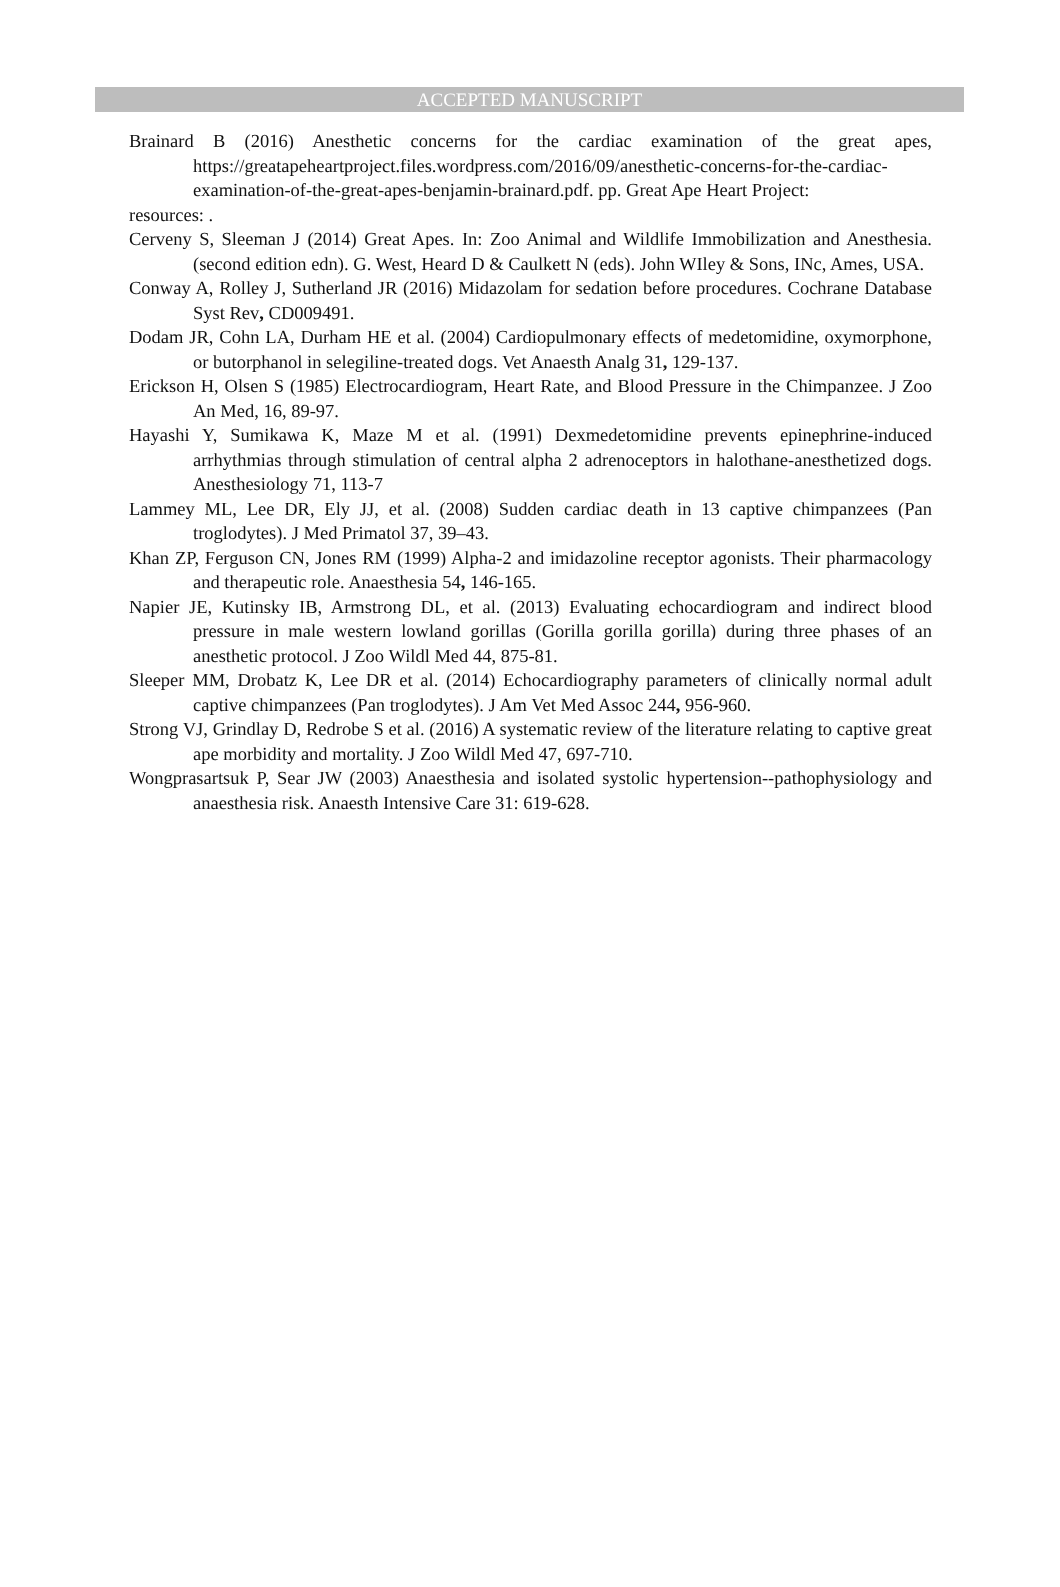ACCEPTED MANUSCRIPT
Brainard B (2016) Anesthetic concerns for the cardiac examination of the great apes, https://greatapeheartproject.files.wordpress.com/2016/09/anesthetic-concerns-for-the-cardiac-examination-of-the-great-apes-benjamin-brainard.pdf. pp. Great Ape Heart Project:
resources: .
Cerveny S, Sleeman J (2014) Great Apes. In: Zoo Animal and Wildlife Immobilization and Anesthesia. (second edition edn). G. West, Heard D & Caulkett N (eds). John WIley & Sons, INc, Ames, USA.
Conway A, Rolley J, Sutherland JR (2016) Midazolam for sedation before procedures. Cochrane Database Syst Rev, CD009491.
Dodam JR, Cohn LA, Durham HE et al. (2004) Cardiopulmonary effects of medetomidine, oxymorphone, or butorphanol in selegiline-treated dogs. Vet Anaesth Analg 31, 129-137.
Erickson H, Olsen S (1985) Electrocardiogram, Heart Rate, and Blood Pressure in the Chimpanzee. J Zoo An Med, 16, 89-97.
Hayashi Y, Sumikawa K, Maze M et al. (1991) Dexmedetomidine prevents epinephrine-induced arrhythmias through stimulation of central alpha 2 adrenoceptors in halothane-anesthetized dogs. Anesthesiology 71, 113-7
Lammey ML, Lee DR, Ely JJ, et al. (2008) Sudden cardiac death in 13 captive chimpanzees (Pan troglodytes). J Med Primatol 37, 39–43.
Khan ZP, Ferguson CN, Jones RM (1999) Alpha-2 and imidazoline receptor agonists. Their pharmacology and therapeutic role. Anaesthesia 54, 146-165.
Napier JE, Kutinsky IB, Armstrong DL, et al. (2013) Evaluating echocardiogram and indirect blood pressure in male western lowland gorillas (Gorilla gorilla gorilla) during three phases of an anesthetic protocol. J Zoo Wildl Med 44, 875-81.
Sleeper MM, Drobatz K, Lee DR et al. (2014) Echocardiography parameters of clinically normal adult captive chimpanzees (Pan troglodytes). J Am Vet Med Assoc 244, 956-960.
Strong VJ, Grindlay D, Redrobe S et al. (2016) A systematic review of the literature relating to captive great ape morbidity and mortality. J Zoo Wildl Med 47, 697-710.
Wongprasartsuk P, Sear JW (2003) Anaesthesia and isolated systolic hypertension--pathophysiology and anaesthesia risk. Anaesth Intensive Care 31: 619-628.